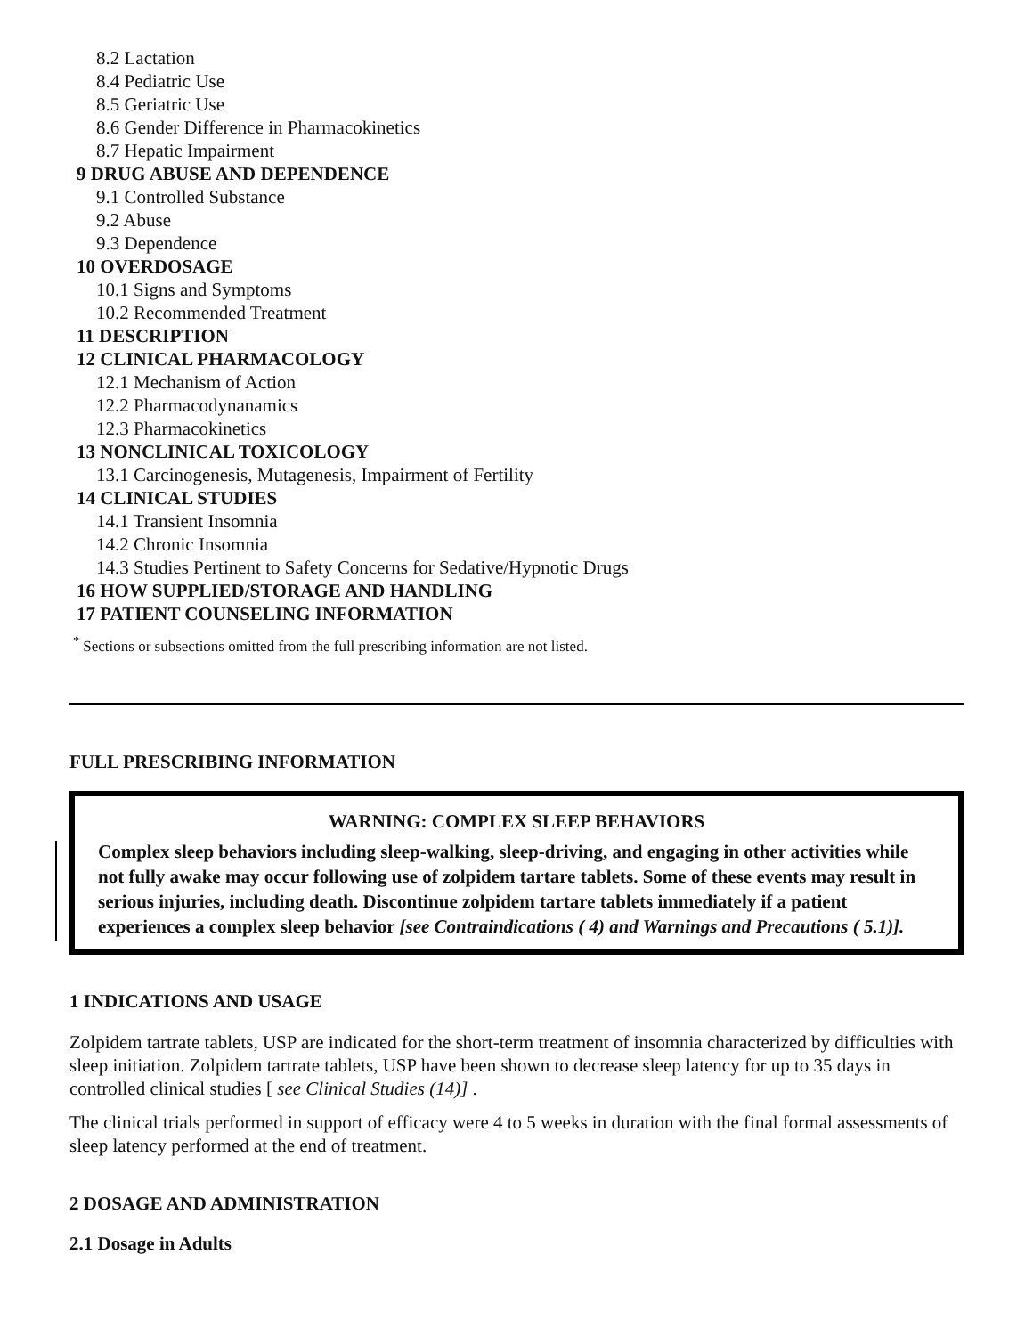8.2 Lactation
8.4 Pediatric Use
8.5 Geriatric Use
8.6 Gender Difference in Pharmacokinetics
8.7 Hepatic Impairment
9 DRUG ABUSE AND DEPENDENCE
9.1 Controlled Substance
9.2 Abuse
9.3 Dependence
10 OVERDOSAGE
10.1 Signs and Symptoms
10.2 Recommended Treatment
11 DESCRIPTION
12 CLINICAL PHARMACOLOGY
12.1 Mechanism of Action
12.2 Pharmacodynanamics
12.3 Pharmacokinetics
13 NONCLINICAL TOXICOLOGY
13.1 Carcinogenesis, Mutagenesis, Impairment of Fertility
14 CLINICAL STUDIES
14.1 Transient Insomnia
14.2 Chronic Insomnia
14.3 Studies Pertinent to Safety Concerns for Sedative/Hypnotic Drugs
16 HOW SUPPLIED/STORAGE AND HANDLING
17 PATIENT COUNSELING INFORMATION
<sup>*</sup> Sections or subsections omitted from the full prescribing information are not listed.
FULL PRESCRIBING INFORMATION
WARNING: COMPLEX SLEEP BEHAVIORS
Complex sleep behaviors including sleep-walking, sleep-driving, and engaging in other activities while not fully awake may occur following use of zolpidem tartare tablets. Some of these events may result in serious injuries, including death. Discontinue zolpidem tartare tablets immediately if a patient experiences a complex sleep behavior [see Contraindications ( 4) and Warnings and Precautions ( 5.1)].
1 INDICATIONS AND USAGE
Zolpidem tartrate tablets, USP are indicated for the short-term treatment of insomnia characterized by difficulties with sleep initiation. Zolpidem tartrate tablets, USP have been shown to decrease sleep latency for up to 35 days in controlled clinical studies [ see Clinical Studies (14)] .
The clinical trials performed in support of efficacy were 4 to 5 weeks in duration with the final formal assessments of sleep latency performed at the end of treatment.
2 DOSAGE AND ADMINISTRATION
2.1 Dosage in Adults